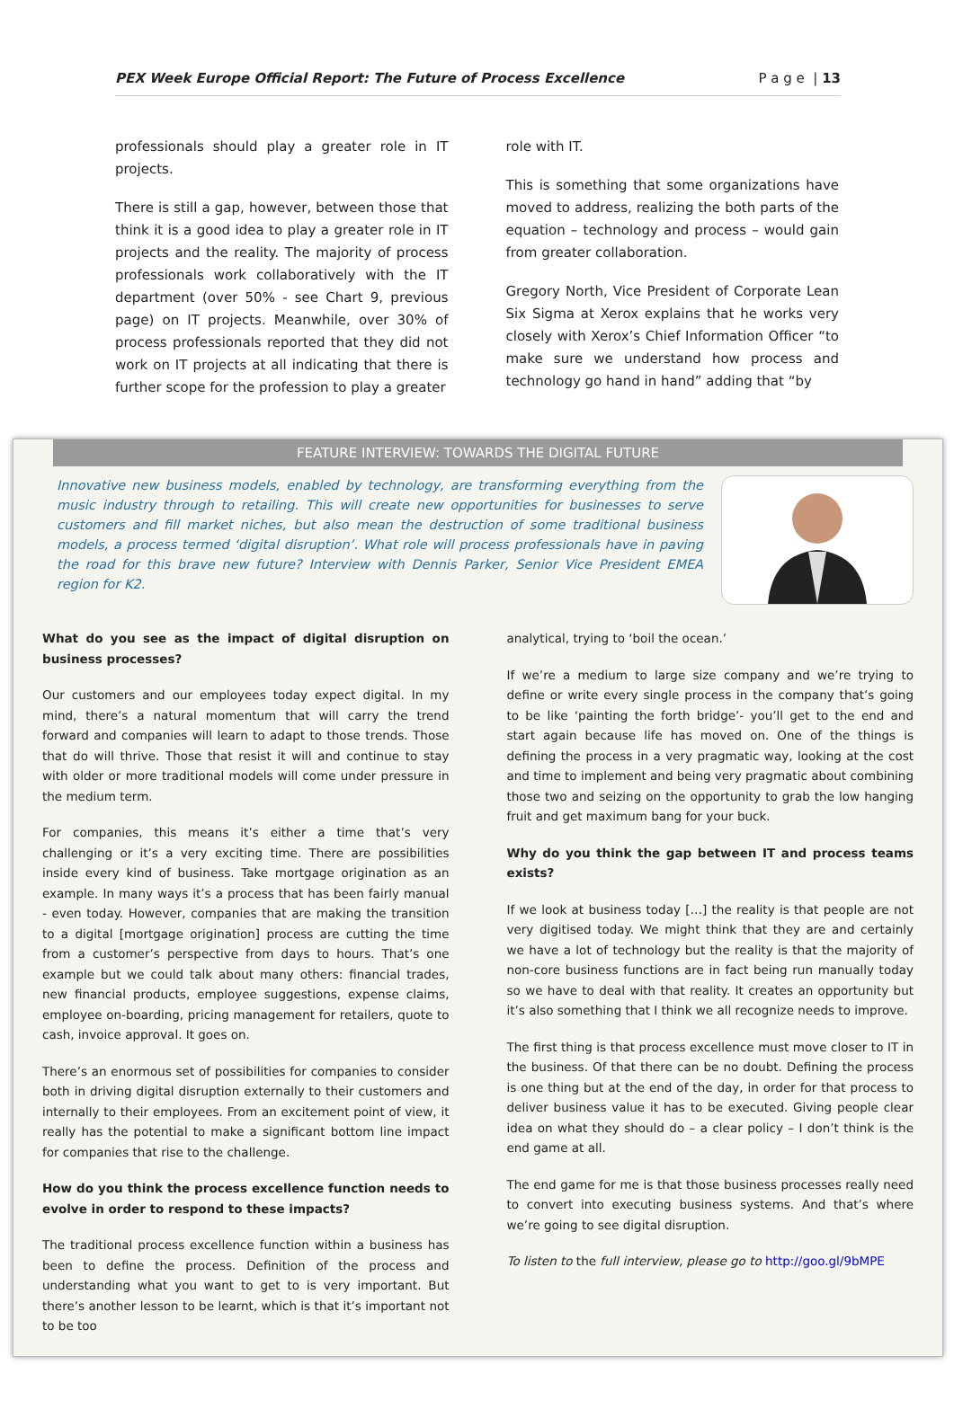PEX Week Europe Official Report: The Future of Process Excellence P a g e | 13
professionals should play a greater role in IT projects.
There is still a gap, however, between those that think it is a good idea to play a greater role in IT projects and the reality. The majority of process professionals work collaboratively with the IT department (over 50% - see Chart 9, previous page) on IT projects. Meanwhile, over 30% of process professionals reported that they did not work on IT projects at all indicating that there is further scope for the profession to play a greater
role with IT.
This is something that some organizations have moved to address, realizing the both parts of the equation – technology and process – would gain from greater collaboration.
Gregory North, Vice President of Corporate Lean Six Sigma at Xerox explains that he works very closely with Xerox’s Chief Information Officer “to make sure we understand how process and technology go hand in hand” adding that “by
FEATURE INTERVIEW: TOWARDS THE DIGITAL FUTURE
Innovative new business models, enabled by technology, are transforming everything from the music industry through to retailing. This will create new opportunities for businesses to serve customers and fill market niches, but also mean the destruction of some traditional business models, a process termed ‘digital disruption’. What role will process professionals have in paving the road for this brave new future? Interview with Dennis Parker, Senior Vice President EMEA region for K2.
What do you see as the impact of digital disruption on business processes?
Our customers and our employees today expect digital. In my mind, there’s a natural momentum that will carry the trend forward and companies will learn to adapt to those trends. Those that do will thrive. Those that resist it will and continue to stay with older or more traditional models will come under pressure in the medium term.
For companies, this means it’s either a time that’s very challenging or it’s a very exciting time. There are possibilities inside every kind of business. Take mortgage origination as an example. In many ways it’s a process that has been fairly manual - even today. However, companies that are making the transition to a digital [mortgage origination] process are cutting the time from a customer’s perspective from days to hours. That’s one example but we could talk about many others: financial trades, new financial products, employee suggestions, expense claims, employee on-boarding, pricing management for retailers, quote to cash, invoice approval. It goes on.
There’s an enormous set of possibilities for companies to consider both in driving digital disruption externally to their customers and internally to their employees. From an excitement point of view, it really has the potential to make a significant bottom line impact for companies that rise to the challenge.
How do you think the process excellence function needs to evolve in order to respond to these impacts?
The traditional process excellence function within a business has been to define the process. Definition of the process and understanding what you want to get to is very important. But there’s another lesson to be learnt, which is that it’s important not to be too
analytical, trying to ‘boil the ocean.’
If we’re a medium to large size company and we’re trying to define or write every single process in the company that’s going to be like ‘painting the forth bridge’- you’ll get to the end and start again because life has moved on. One of the things is defining the process in a very pragmatic way, looking at the cost and time to implement and being very pragmatic about combining those two and seizing on the opportunity to grab the low hanging fruit and get maximum bang for your buck.
Why do you think the gap between IT and process teams exists?
If we look at business today […] the reality is that people are not very digitised today. We might think that they are and certainly we have a lot of technology but the reality is that the majority of non-core business functions are in fact being run manually today so we have to deal with that reality. It creates an opportunity but it’s also something that I think we all recognize needs to improve.
The first thing is that process excellence must move closer to IT in the business. Of that there can be no doubt. Defining the process is one thing but at the end of the day, in order for that process to deliver business value it has to be executed. Giving people clear idea on what they should do – a clear policy – I don’t think is the end game at all.
The end game for me is that those business processes really need to convert into executing business systems. And that’s where we’re going to see digital disruption.
To listen to the full interview, please go to http://goo.gl/9bMPE